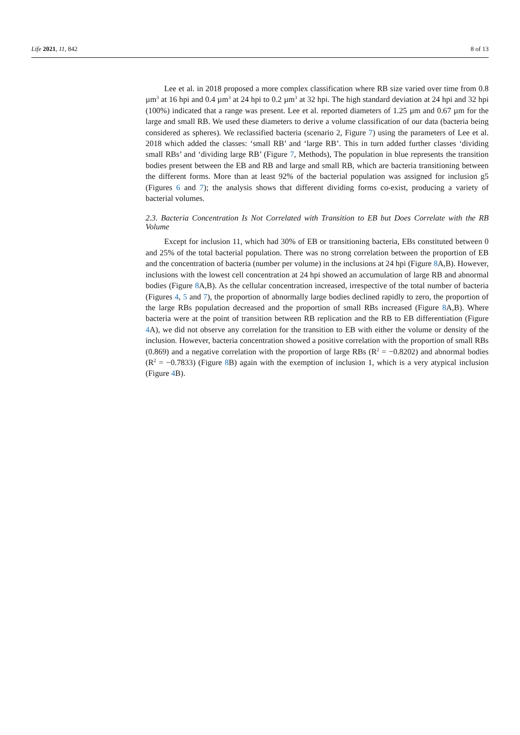Life 2021, 11, 842 8 of 13
Lee et al. in 2018 proposed a more complex classification where RB size varied over time from 0.8 µm<sup>3</sup> at 16 hpi and 0.4 µm<sup>3</sup> at 24 hpi to 0.2 µm<sup>3</sup> at 32 hpi. The high standard deviation at 24 hpi and 32 hpi (100%) indicated that a range was present. Lee et al. reported diameters of 1.25 µm and 0.67 µm for the large and small RB. We used these diameters to derive a volume classification of our data (bacteria being considered as spheres). We reclassified bacteria (scenario 2, Figure 7) using the parameters of Lee et al. 2018 which added the classes: ‘small RB’ and ‘large RB’. This in turn added further classes ‘dividing small RBs’ and ‘dividing large RB’ (Figure 7, Methods), The population in blue represents the transition bodies present between the EB and RB and large and small RB, which are bacteria transitioning between the different forms. More than at least 92% of the bacterial population was assigned for inclusion g5 (Figures 6 and 7); the analysis shows that different dividing forms co-exist, producing a variety of bacterial volumes.
2.3. Bacteria Concentration Is Not Correlated with Transition to EB but Does Correlate with the RB Volume
Except for inclusion 11, which had 30% of EB or transitioning bacteria, EBs constituted between 0 and 25% of the total bacterial population. There was no strong correlation between the proportion of EB and the concentration of bacteria (number per volume) in the inclusions at 24 hpi (Figure 8 A,B). However, inclusions with the lowest cell concentration at 24 hpi showed an accumulation of large RB and abnormal bodies (Figure 8 A,B). As the cellular concentration increased, irrespective of the total number of bacteria (Figures 4, 5 and 7), the proportion of abnormally large bodies declined rapidly to zero, the proportion of the large RBs population decreased and the proportion of small RBs increased (Figure 8 A,B). Where bacteria were at the point of transition between RB replication and the RB to EB differentiation (Figure 4 A), we did not observe any correlation for the transition to EB with either the volume or density of the inclusion. However, bacteria concentration showed a positive correlation with the proportion of small RBs (0.869) and a negative correlation with the proportion of large RBs (R<sup>2</sup> = −0.8202) and abnormal bodies (R<sup>2</sup> = −0.7833) (Figure 8 B) again with the exemption of inclusion 1, which is a very atypical inclusion (Figure 4 B).